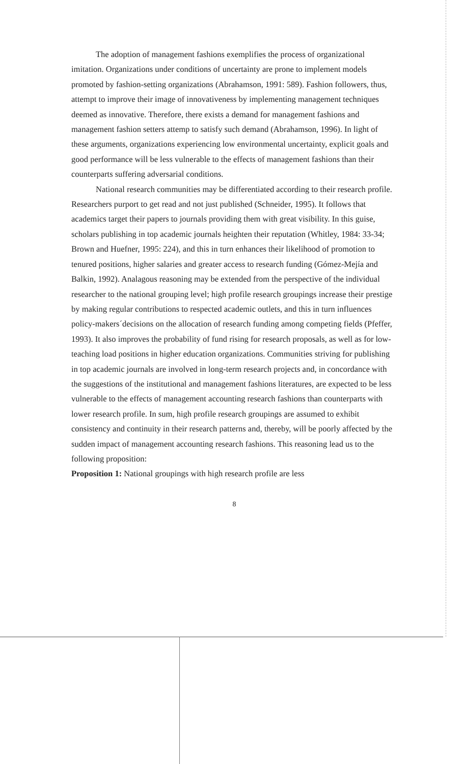The adoption of management fashions exemplifies the process of organizational imitation. Organizations under conditions of uncertainty are prone to implement models promoted by fashion-setting organizations (Abrahamson, 1991: 589). Fashion followers, thus, attempt to improve their image of innovativeness by implementing management techniques deemed as innovative. Therefore, there exists a demand for management fashions and management fashion setters attemp to satisfy such demand (Abrahamson, 1996). In light of these arguments, organizations experiencing low environmental uncertainty, explicit goals and good performance will be less vulnerable to the effects of management fashions than their counterparts suffering adversarial conditions.
National research communities may be differentiated according to their research profile. Researchers purport to get read and not just published (Schneider, 1995). It follows that academics target their papers to journals providing them with great visibility. In this guise, scholars publishing in top academic journals heighten their reputation (Whitley, 1984: 33-34; Brown and Huefner, 1995: 224), and this in turn enhances their likelihood of promotion to tenured positions, higher salaries and greater access to research funding (Gómez-Mejía and Balkin, 1992). Analagous reasoning may be extended from the perspective of the individual researcher to the national grouping level; high profile research groupings increase their prestige by making regular contributions to respected academic outlets, and this in turn influences policy-makers´decisions on the allocation of research funding among competing fields (Pfeffer, 1993). It also improves the probability of fund rising for research proposals, as well as for low-teaching load positions in higher education organizations. Communities striving for publishing in top academic journals are involved in long-term research projects and, in concordance with the suggestions of the institutional and management fashions literatures, are expected to be less vulnerable to the effects of management accounting research fashions than counterparts with lower research profile. In sum, high profile research groupings are assumed to exhibit consistency and continuity in their research patterns and, thereby, will be poorly affected by the sudden impact of management accounting research fashions. This reasoning lead us to the following proposition:
Proposition 1: National groupings with high research profile are less
8